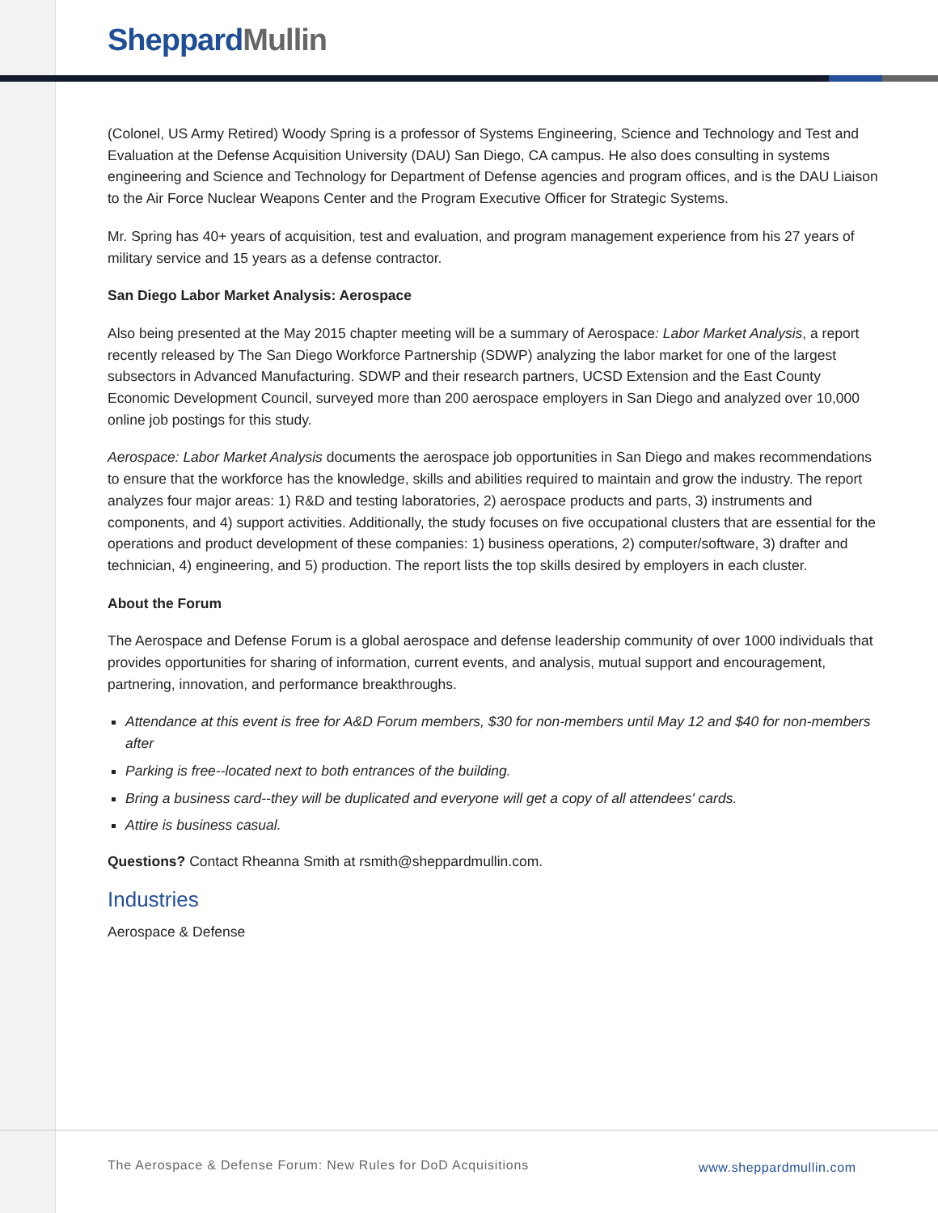Sheppard Mullin
(Colonel, US Army Retired) Woody Spring is a professor of Systems Engineering, Science and Technology and Test and Evaluation at the Defense Acquisition University (DAU) San Diego, CA campus. He also does consulting in systems engineering and Science and Technology for Department of Defense agencies and program offices, and is the DAU Liaison to the Air Force Nuclear Weapons Center and the Program Executive Officer for Strategic Systems.
Mr. Spring has 40+ years of acquisition, test and evaluation, and program management experience from his 27 years of military service and 15 years as a defense contractor.
San Diego Labor Market Analysis: Aerospace
Also being presented at the May 2015 chapter meeting will be a summary of Aerospace: Labor Market Analysis, a report recently released by The San Diego Workforce Partnership (SDWP) analyzing the labor market for one of the largest subsectors in Advanced Manufacturing. SDWP and their research partners, UCSD Extension and the East County Economic Development Council, surveyed more than 200 aerospace employers in San Diego and analyzed over 10,000 online job postings for this study.
Aerospace: Labor Market Analysis documents the aerospace job opportunities in San Diego and makes recommendations to ensure that the workforce has the knowledge, skills and abilities required to maintain and grow the industry. The report analyzes four major areas: 1) R&D and testing laboratories, 2) aerospace products and parts, 3) instruments and components, and 4) support activities. Additionally, the study focuses on five occupational clusters that are essential for the operations and product development of these companies: 1) business operations, 2) computer/software, 3) drafter and technician, 4) engineering, and 5) production. The report lists the top skills desired by employers in each cluster.
About the Forum
The Aerospace and Defense Forum is a global aerospace and defense leadership community of over 1000 individuals that provides opportunities for sharing of information, current events, and analysis, mutual support and encouragement, partnering, innovation, and performance breakthroughs.
Attendance at this event is free for A&D Forum members, $30 for non-members until May 12 and $40 for non-members after
Parking is free--located next to both entrances of the building.
Bring a business card--they will be duplicated and everyone will get a copy of all attendees' cards.
Attire is business casual.
Questions? Contact Rheanna Smith at rsmith@sheppardmullin.com.
Industries
Aerospace & Defense
The Aerospace & Defense Forum: New Rules for DoD Acquisitions
www.sheppardmullin.com